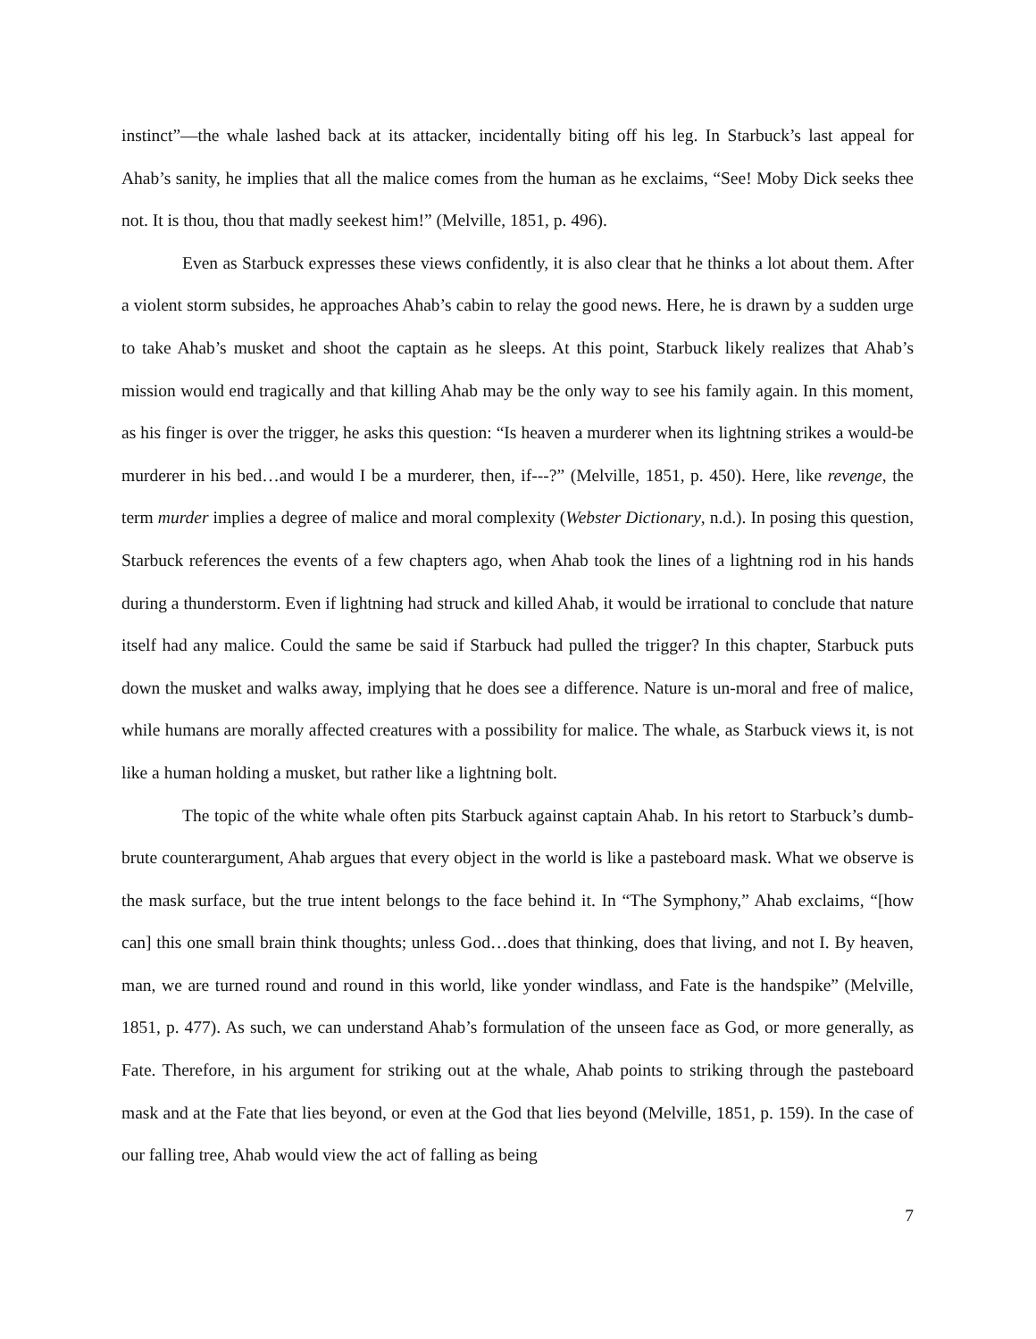instinct”—the whale lashed back at its attacker, incidentally biting off his leg. In Starbuck’s last appeal for Ahab’s sanity, he implies that all the malice comes from the human as he exclaims, “See! Moby Dick seeks thee not. It is thou, thou that madly seekest him!” (Melville, 1851, p. 496).
Even as Starbuck expresses these views confidently, it is also clear that he thinks a lot about them. After a violent storm subsides, he approaches Ahab’s cabin to relay the good news. Here, he is drawn by a sudden urge to take Ahab’s musket and shoot the captain as he sleeps. At this point, Starbuck likely realizes that Ahab’s mission would end tragically and that killing Ahab may be the only way to see his family again. In this moment, as his finger is over the trigger, he asks this question: “Is heaven a murderer when its lightning strikes a would-be murderer in his bed…and would I be a murderer, then, if---?” (Melville, 1851, p. 450). Here, like revenge, the term murder implies a degree of malice and moral complexity (Webster Dictionary, n.d.). In posing this question, Starbuck references the events of a few chapters ago, when Ahab took the lines of a lightning rod in his hands during a thunderstorm. Even if lightning had struck and killed Ahab, it would be irrational to conclude that nature itself had any malice. Could the same be said if Starbuck had pulled the trigger? In this chapter, Starbuck puts down the musket and walks away, implying that he does see a difference. Nature is un-moral and free of malice, while humans are morally affected creatures with a possibility for malice. The whale, as Starbuck views it, is not like a human holding a musket, but rather like a lightning bolt.
The topic of the white whale often pits Starbuck against captain Ahab. In his retort to Starbuck’s dumb-brute counterargument, Ahab argues that every object in the world is like a pasteboard mask. What we observe is the mask surface, but the true intent belongs to the face behind it. In “The Symphony,” Ahab exclaims, “[how can] this one small brain think thoughts; unless God…does that thinking, does that living, and not I. By heaven, man, we are turned round and round in this world, like yonder windlass, and Fate is the handspike” (Melville, 1851, p. 477). As such, we can understand Ahab’s formulation of the unseen face as God, or more generally, as Fate. Therefore, in his argument for striking out at the whale, Ahab points to striking through the pasteboard mask and at the Fate that lies beyond, or even at the God that lies beyond (Melville, 1851, p. 159). In the case of our falling tree, Ahab would view the act of falling as being
7